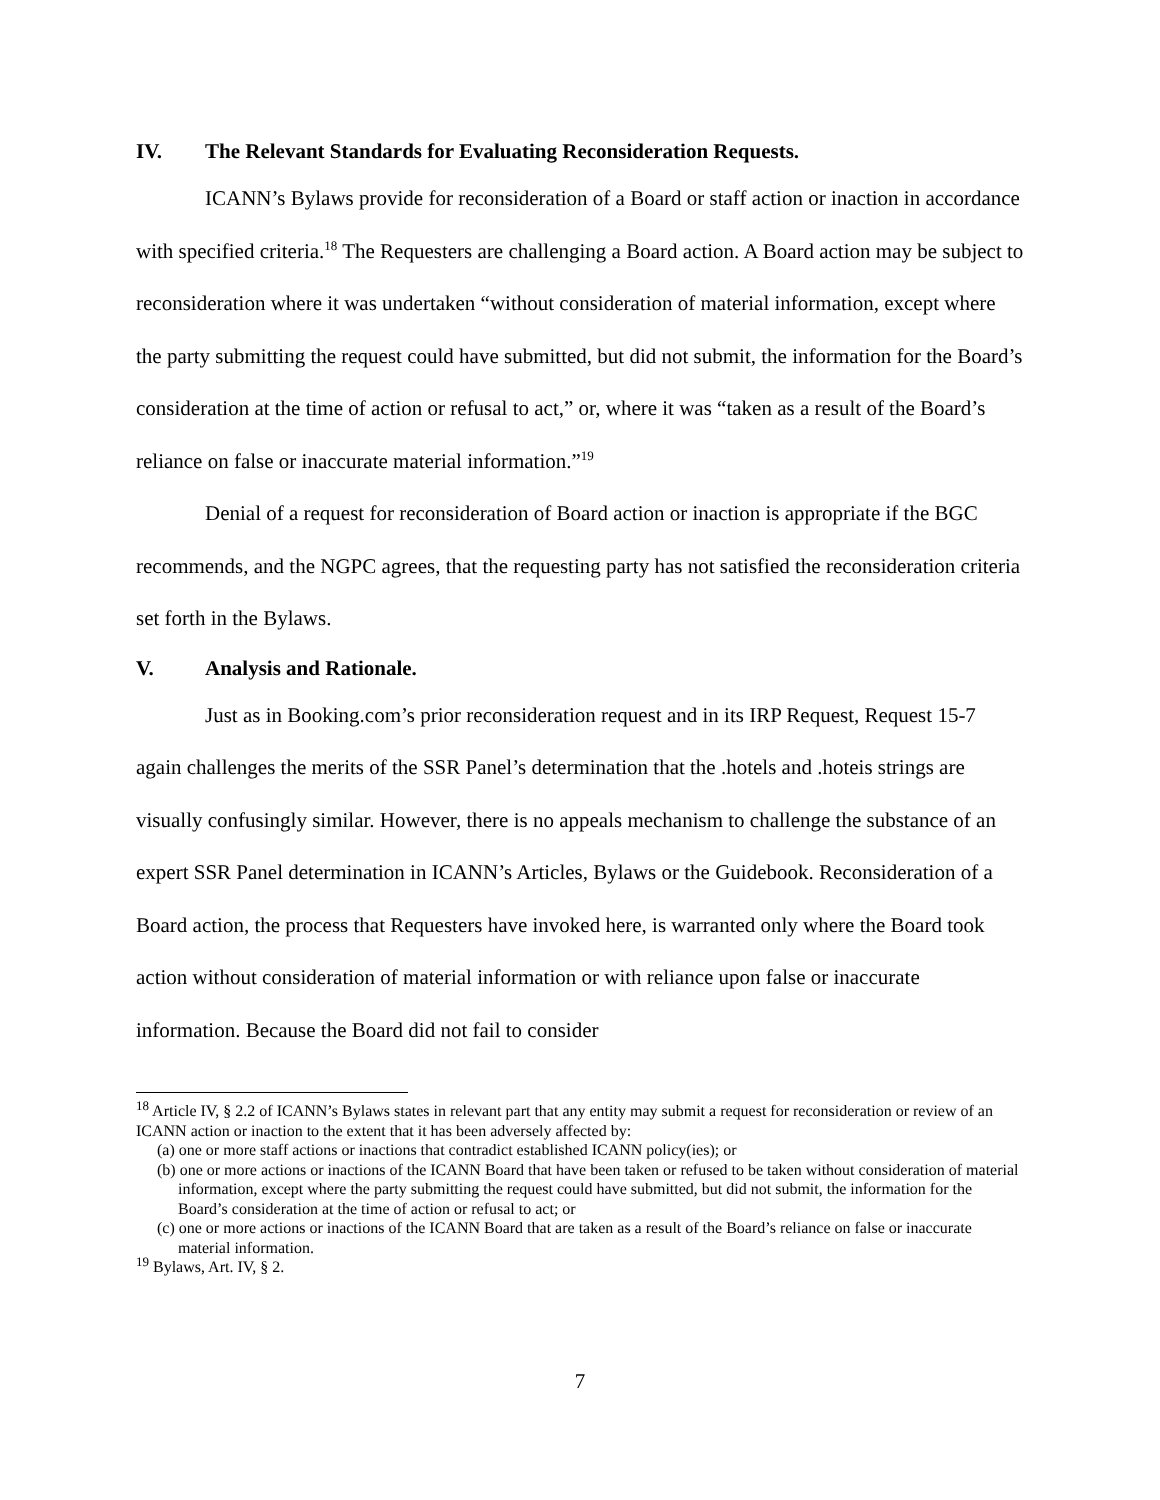IV. The Relevant Standards for Evaluating Reconsideration Requests.
ICANN’s Bylaws provide for reconsideration of a Board or staff action or inaction in accordance with specified criteria.<sup>18</sup> The Requesters are challenging a Board action. A Board action may be subject to reconsideration where it was undertaken “without consideration of material information, except where the party submitting the request could have submitted, but did not submit, the information for the Board’s consideration at the time of action or refusal to act,” or, where it was “taken as a result of the Board’s reliance on false or inaccurate material information.”<sup>19</sup>
Denial of a request for reconsideration of Board action or inaction is appropriate if the BGC recommends, and the NGPC agrees, that the requesting party has not satisfied the reconsideration criteria set forth in the Bylaws.
V. Analysis and Rationale.
Just as in Booking.com’s prior reconsideration request and in its IRP Request, Request 15-7 again challenges the merits of the SSR Panel’s determination that the .hotels and .hoteis strings are visually confusingly similar. However, there is no appeals mechanism to challenge the substance of an expert SSR Panel determination in ICANN’s Articles, Bylaws or the Guidebook. Reconsideration of a Board action, the process that Requesters have invoked here, is warranted only where the Board took action without consideration of material information or with reliance upon false or inaccurate information. Because the Board did not fail to consider
<sup>18</sup> Article IV, § 2.2 of ICANN’s Bylaws states in relevant part that any entity may submit a request for reconsideration or review of an ICANN action or inaction to the extent that it has been adversely affected by:
(a) one or more staff actions or inactions that contradict established ICANN policy(ies); or
(b) one or more actions or inactions of the ICANN Board that have been taken or refused to be taken without consideration of material information, except where the party submitting the request could have submitted, but did not submit, the information for the Board’s consideration at the time of action or refusal to act; or
(c) one or more actions or inactions of the ICANN Board that are taken as a result of the Board’s reliance on false or inaccurate material information.
<sup>19</sup> Bylaws, Art. IV, § 2.
7